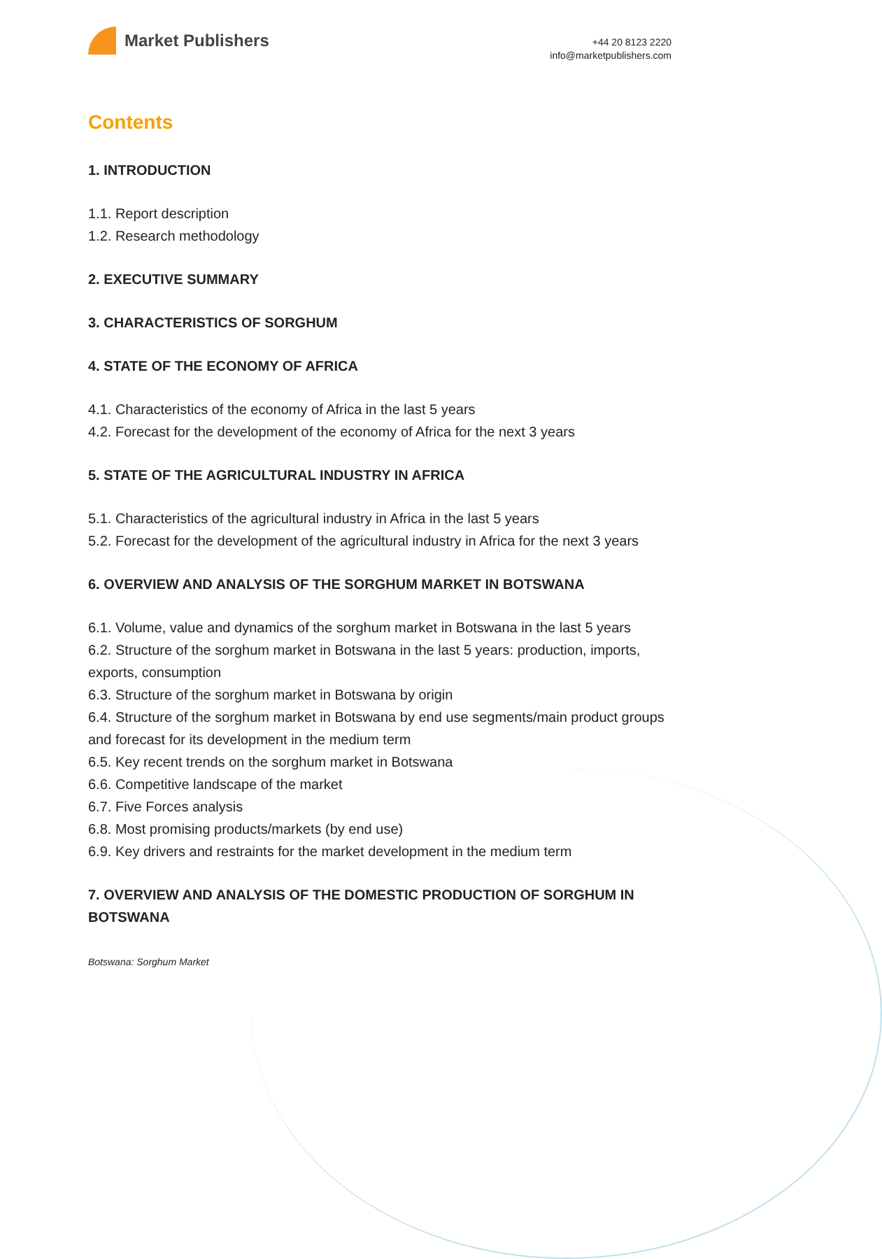Market Publishers
+44 20 8123 2220
info@marketpublishers.com
Contents
1. INTRODUCTION
1.1. Report description
1.2. Research methodology
2. EXECUTIVE SUMMARY
3. CHARACTERISTICS OF SORGHUM
4. STATE OF THE ECONOMY OF AFRICA
4.1. Characteristics of the economy of Africa in the last 5 years
4.2. Forecast for the development of the economy of Africa for the next 3 years
5. STATE OF THE AGRICULTURAL INDUSTRY IN AFRICA
5.1. Characteristics of the agricultural industry in Africa in the last 5 years
5.2. Forecast for the development of the agricultural industry in Africa for the next 3 years
6. OVERVIEW AND ANALYSIS OF THE SORGHUM MARKET IN BOTSWANA
6.1. Volume, value and dynamics of the sorghum market in Botswana in the last 5 years
6.2. Structure of the sorghum market in Botswana in the last 5 years: production, imports, exports, consumption
6.3. Structure of the sorghum market in Botswana by origin
6.4. Structure of the sorghum market in Botswana by end use segments/main product groups and forecast for its development in the medium term
6.5. Key recent trends on the sorghum market in Botswana
6.6. Competitive landscape of the market
6.7. Five Forces analysis
6.8. Most promising products/markets (by end use)
6.9. Key drivers and restraints for the market development in the medium term
7. OVERVIEW AND ANALYSIS OF THE DOMESTIC PRODUCTION OF SORGHUM IN BOTSWANA
Botswana: Sorghum Market